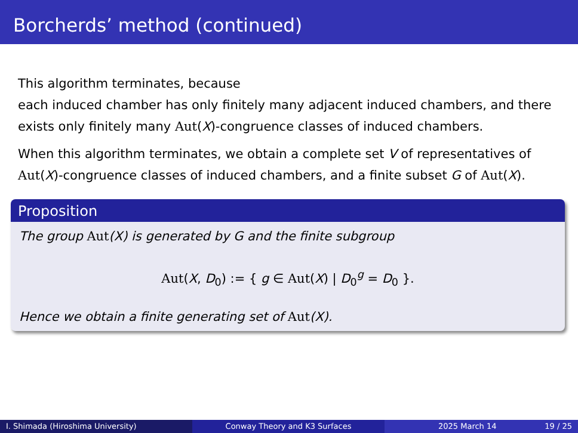Borcherds’ method (continued)
This algorithm terminates, because
each induced chamber has only finitely many adjacent induced chambers, and there exists only finitely many Aut(X)-congruence classes of induced chambers.
When this algorithm terminates, we obtain a complete set V of representatives of Aut(X)-congruence classes of induced chambers, and a finite subset G of Aut(X).
Proposition
The group Aut(X) is generated by G and the finite subgroup
Aut(X, D<sub>0</sub>) := { g ∈ Aut(X) | D<sub>0</sub><sup>g</sup> = D<sub>0</sub> }.
Hence we obtain a finite generating set of Aut(X).
I. Shimada (Hiroshima University) Conway Theory and K3 Surfaces 2025 March 14 19 / 25